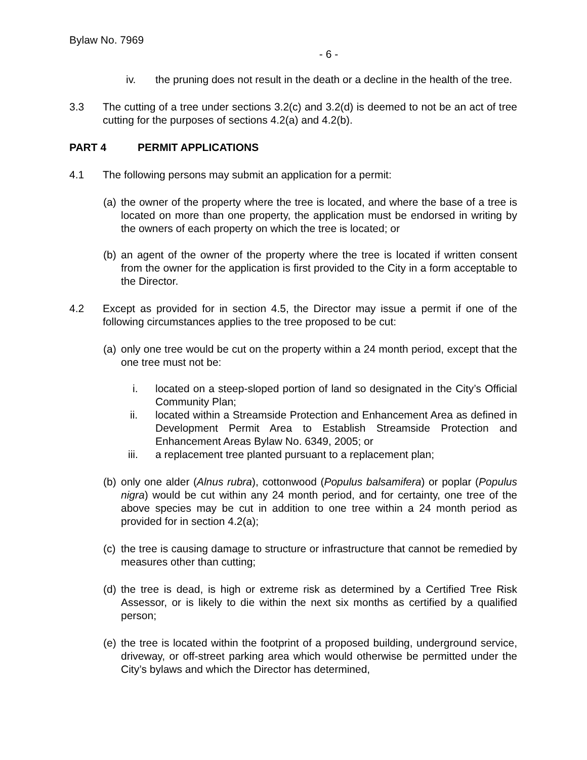Bylaw No. 7969
- 6 -
iv. the pruning does not result in the death or a decline in the health of the tree.
3.3 The cutting of a tree under sections 3.2(c) and 3.2(d) is deemed to not be an act of tree cutting for the purposes of sections 4.2(a) and 4.2(b).
PART 4 PERMIT APPLICATIONS
4.1 The following persons may submit an application for a permit:
(a) the owner of the property where the tree is located, and where the base of a tree is located on more than one property, the application must be endorsed in writing by the owners of each property on which the tree is located; or
(b) an agent of the owner of the property where the tree is located if written consent from the owner for the application is first provided to the City in a form acceptable to the Director.
4.2 Except as provided for in section 4.5, the Director may issue a permit if one of the following circumstances applies to the tree proposed to be cut:
(a) only one tree would be cut on the property within a 24 month period, except that the one tree must not be:
i. located on a steep-sloped portion of land so designated in the City’s Official Community Plan;
ii. located within a Streamside Protection and Enhancement Area as defined in Development Permit Area to Establish Streamside Protection and Enhancement Areas Bylaw No. 6349, 2005; or
iii. a replacement tree planted pursuant to a replacement plan;
(b) only one alder (Alnus rubra), cottonwood (Populus balsamifera) or poplar (Populus nigra) would be cut within any 24 month period, and for certainty, one tree of the above species may be cut in addition to one tree within a 24 month period as provided for in section 4.2(a);
(c) the tree is causing damage to structure or infrastructure that cannot be remedied by measures other than cutting;
(d) the tree is dead, is high or extreme risk as determined by a Certified Tree Risk Assessor, or is likely to die within the next six months as certified by a qualified person;
(e) the tree is located within the footprint of a proposed building, underground service, driveway, or off-street parking area which would otherwise be permitted under the City’s bylaws and which the Director has determined,